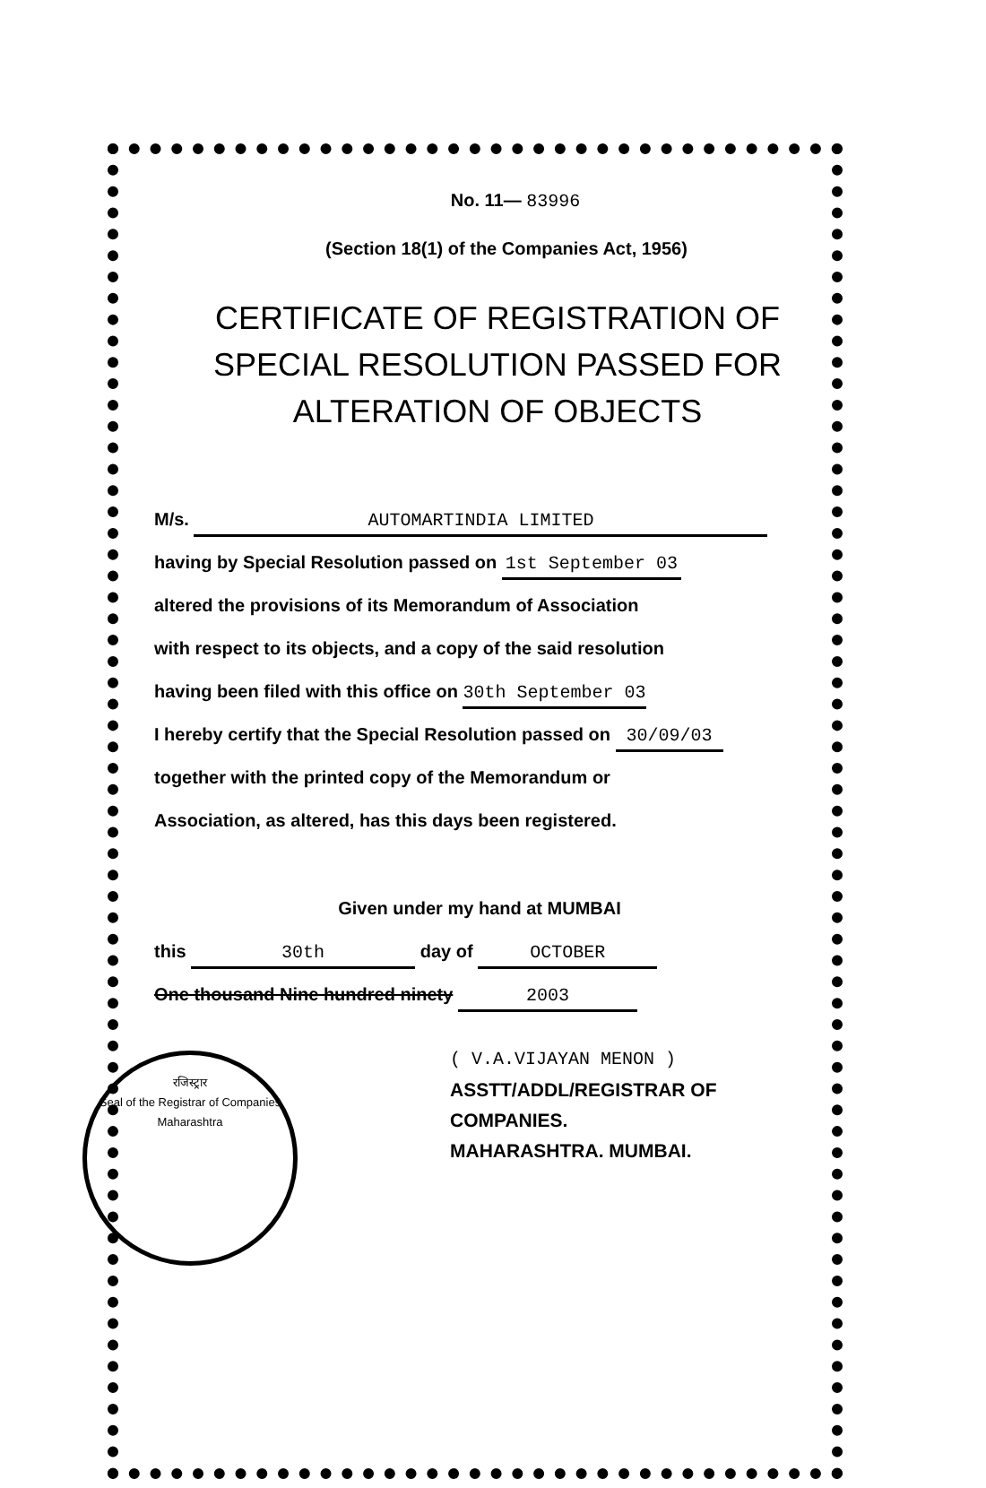No. 11— 83996
(Section 18(1) of the Companies Act, 1956)
CERTIFICATE OF REGISTRATION OF
SPECIAL RESOLUTION PASSED FOR
ALTERATION OF OBJECTS
M/s. AUTOMARTINDIA LIMITED
having by Special Resolution passed on 1st September 03
altered the provisions of its Memorandum of Association
with respect to its objects, and a copy of the said resolution
having been filed with this office on 30th September 03
I hereby certify that the Special Resolution passed on 30/09/03
together with the printed copy of the Memorandum or
Association, as altered, has this days been registered.
Given under my hand at MUMBAI
this 30th day of OCTOBER
One thousand Nine hundred ninety 2003
( V.A.VIJAYAN MENON )
ASSTT/ADDL/REGISTRAR OF COMPANIES.
MAHARASHTRA. MUMBAI.
रजिस्ट्रार
Seal of the Registrar of Companies
Maharashtra